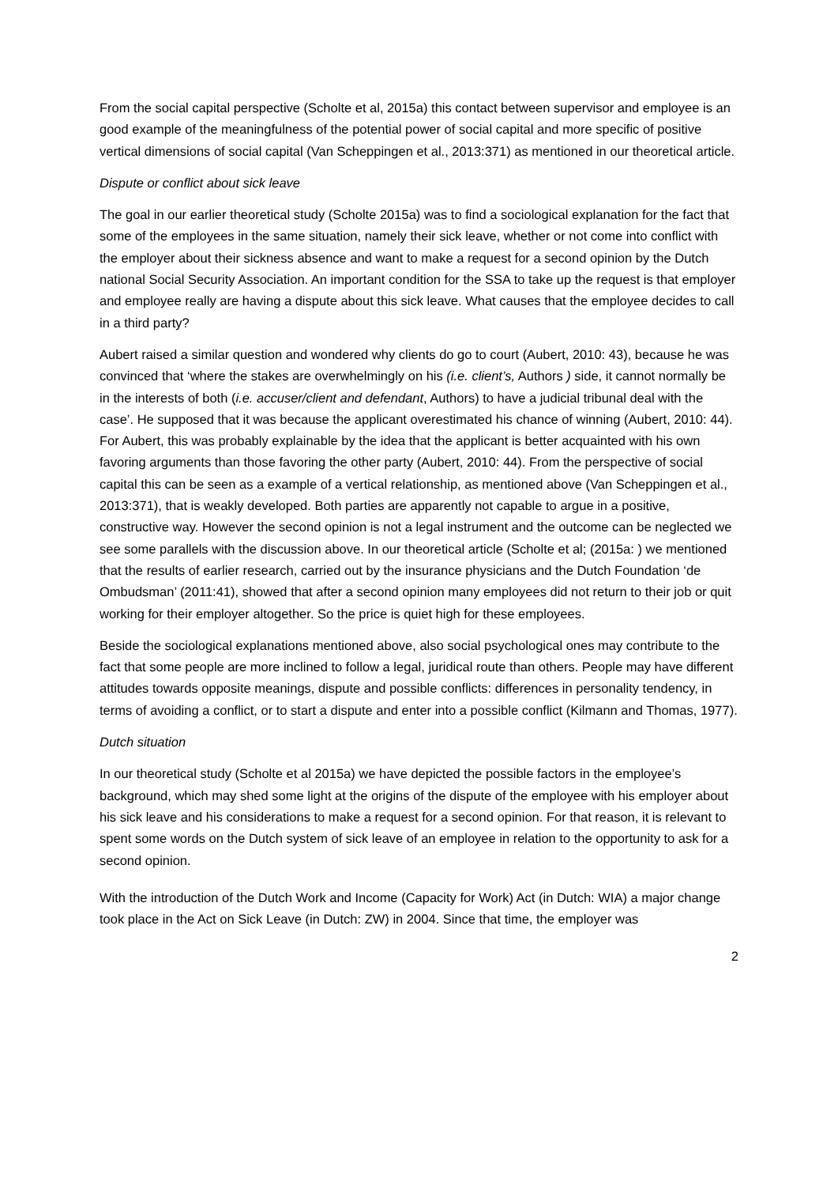From the social capital perspective (Scholte et al, 2015a) this contact between supervisor and employee is an good example of the meaningfulness of the potential power of social capital and more specific of positive vertical dimensions of social capital (Van Scheppingen et al., 2013:371) as mentioned in our theoretical article.
Dispute or conflict about sick leave
The goal in our earlier theoretical study (Scholte 2015a) was to find a sociological explanation for the fact that some of the employees in the same situation, namely their sick leave, whether or not come into conflict with the employer about their sickness absence and want to make a request for a second opinion by the Dutch national Social Security Association. An important condition for the SSA to take up the request is that employer and employee really are having a dispute about this sick leave. What causes that the employee decides to call in a third party?
Aubert raised a similar question and wondered why clients do go to court (Aubert, 2010: 43), because he was convinced that ‘where the stakes are overwhelmingly on his (i.e. client’s, Authors ) side, it cannot normally be in the interests of both (i.e. accuser/client and defendant, Authors) to have a judicial tribunal deal with the case’. He supposed that it was because the applicant overestimated his chance of winning (Aubert, 2010: 44). For Aubert, this was probably explainable by the idea that the applicant is better acquainted with his own favoring arguments than those favoring the other party (Aubert, 2010: 44). From the perspective of social capital this can be seen as a example of a vertical relationship, as mentioned above (Van Scheppingen et al., 2013:371), that is weakly developed. Both parties are apparently not capable to argue in a positive, constructive way. However the second opinion is not a legal instrument and the outcome can be neglected we see some parallels with the discussion above. In our theoretical article (Scholte et al; (2015a: ) we mentioned that the results of earlier research, carried out by the insurance physicians and the Dutch Foundation ‘de Ombudsman’ (2011:41), showed that after a second opinion many employees did not return to their job or quit working for their employer altogether. So the price is quiet high for these employees.
Beside the sociological explanations mentioned above, also social psychological ones may contribute to the fact that some people are more inclined to follow a legal, juridical route than others. People may have different attitudes towards opposite meanings, dispute and possible conflicts: differences in personality tendency, in terms of avoiding a conflict, or to start a dispute and enter into a possible conflict (Kilmann and Thomas, 1977).
Dutch situation
In our theoretical study (Scholte et al 2015a) we have depicted the possible factors in the employee’s background, which may shed some light at the origins of the dispute of the employee with his employer about his sick leave and his considerations to make a request for a second opinion. For that reason, it is relevant to spent some words on the Dutch system of sick leave of an employee in relation to the opportunity to ask for a second opinion.
With the introduction of the Dutch Work and Income (Capacity for Work) Act (in Dutch: WIA) a major change took place in the Act on Sick Leave (in Dutch: ZW) in 2004. Since that time, the employer was
2